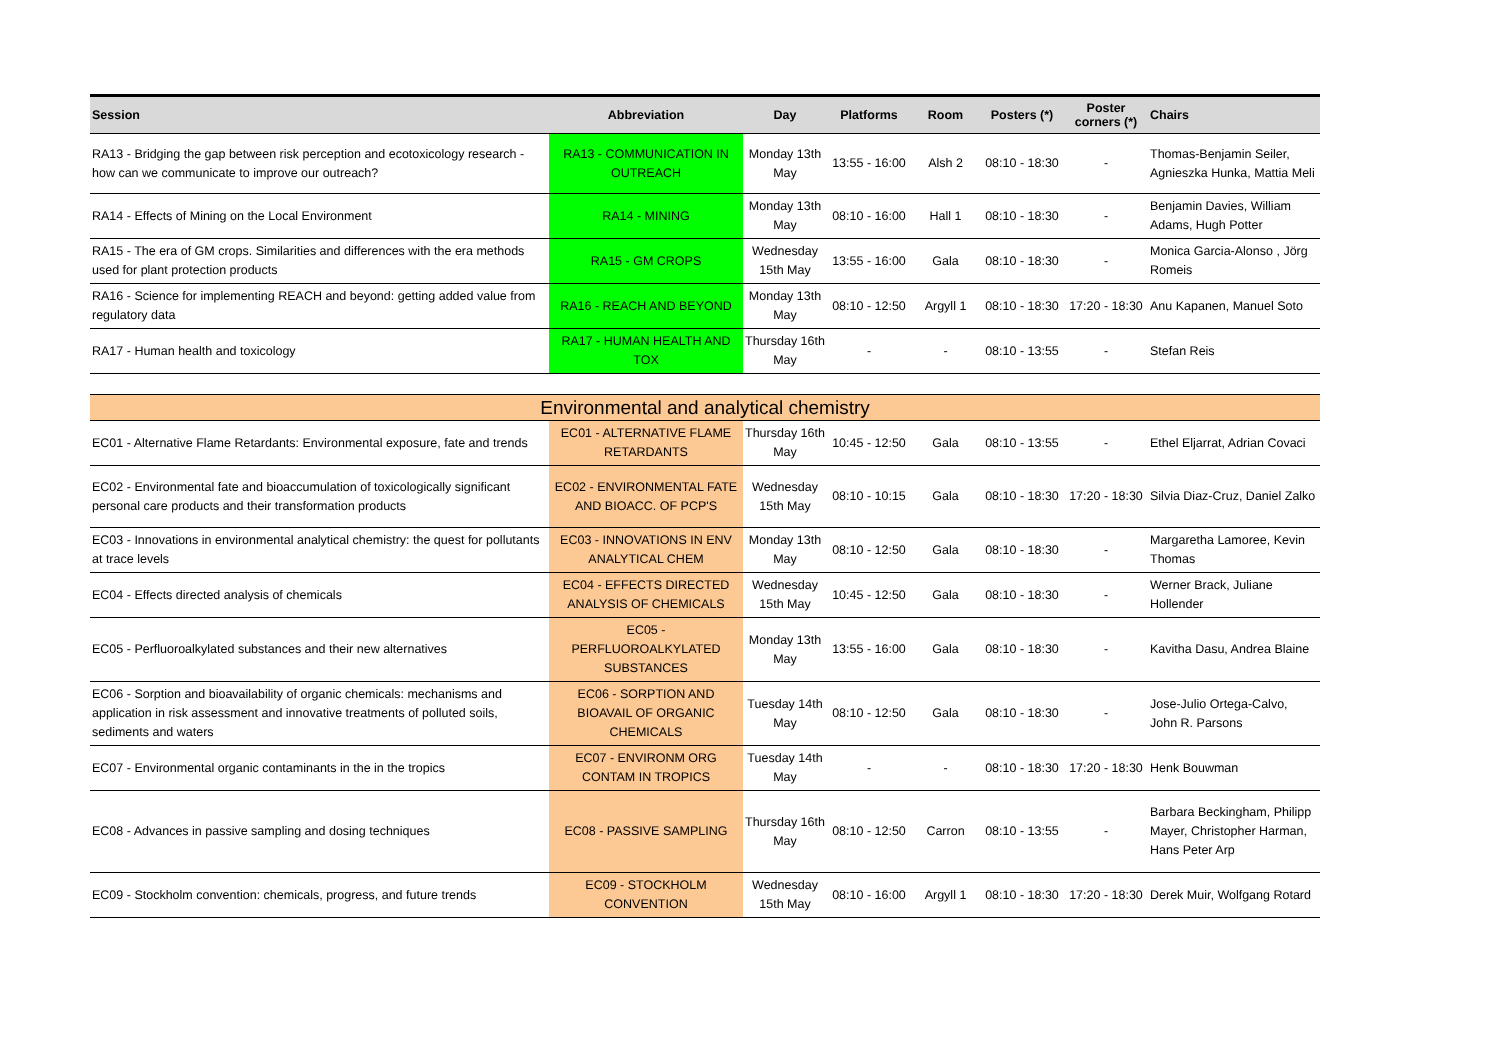| Session | Abbreviation | Day | Platforms | Room | Posters (*) | Poster corners (*) | Chairs |
| --- | --- | --- | --- | --- | --- | --- | --- |
| RA13 - Bridging the gap between risk perception and ecotoxicology research - how can we communicate to improve our outreach? | RA13 - COMMUNICATION IN OUTREACH | Monday 13th May | 13:55 - 16:00 | Alsh 2 | 08:10 - 18:30 | - | Thomas-Benjamin Seiler, Agnieszka Hunka, Mattia Meli |
| RA14 - Effects of Mining on the Local Environment | RA14 - MINING | Monday 13th May | 08:10 - 16:00 | Hall 1 | 08:10 - 18:30 | - | Benjamin Davies, William Adams, Hugh Potter |
| RA15 - The era of GM crops. Similarities and differences with the era methods used for plant protection products | RA15 - GM CROPS | Wednesday 15th May | 13:55 - 16:00 | Gala | 08:10 - 18:30 | - | Monica Garcia-Alonso , Jörg Romeis |
| RA16 - Science for implementing REACH and beyond: getting added value from regulatory data | RA16 - REACH AND BEYOND | Monday 13th May | 08:10 - 12:50 | Argyll 1 | 08:10 - 18:30 | 17:20 - 18:30 | Anu Kapanen, Manuel Soto |
| RA17 - Human health and toxicology | RA17 - HUMAN HEALTH AND TOX | Thursday 16th May | - | - | 08:10 - 13:55 | - | Stefan Reis |
| Environmental and analytical chemistry | | | | | | | |
| EC01 - Alternative Flame Retardants: Environmental exposure, fate and trends | EC01 - ALTERNATIVE FLAME RETARDANTS | Thursday 16th May | 10:45 - 12:50 | Gala | 08:10 - 13:55 | - | Ethel Eljarrat, Adrian Covaci |
| EC02 - Environmental fate and bioaccumulation of toxicologically significant personal care products and their transformation products | EC02 - ENVIRONMENTAL FATE AND BIOACC. OF PCP'S | Wednesday 15th May | 08:10 - 10:15 | Gala | 08:10 - 18:30 | 17:20 - 18:30 | Silvia Diaz-Cruz, Daniel Zalko |
| EC03 - Innovations in environmental analytical chemistry: the quest for pollutants at trace levels | EC03 - INNOVATIONS IN ENV ANALYTICAL CHEM | Monday 13th May | 08:10 - 12:50 | Gala | 08:10 - 18:30 | - | Margaretha Lamoree, Kevin Thomas |
| EC04 - Effects directed analysis of chemicals | EC04 - EFFECTS DIRECTED ANALYSIS OF CHEMICALS | Wednesday 15th May | 10:45 - 12:50 | Gala | 08:10 - 18:30 | - | Werner Brack, Juliane Hollender |
| EC05 - Perfluoroalkylated substances and their new alternatives | EC05 - PERFLUOROALKYLATED SUBSTANCES | Monday 13th May | 13:55 - 16:00 | Gala | 08:10 - 18:30 | - | Kavitha Dasu, Andrea Blaine |
| EC06 - Sorption and bioavailability of organic chemicals: mechanisms and application in risk assessment and innovative treatments of polluted soils, sediments and waters | EC06 - SORPTION AND BIOAVAIL OF ORGANIC CHEMICALS | Tuesday 14th May | 08:10 - 12:50 | Gala | 08:10 - 18:30 | - | Jose-Julio Ortega-Calvo, John R. Parsons |
| EC07 - Environmental organic contaminants in the in the tropics | EC07 - ENVIRONM ORG CONTAM IN TROPICS | Tuesday 14th May | - | - | 08:10 - 18:30 | 17:20 - 18:30 | Henk Bouwman |
| EC08 - Advances in passive sampling and dosing techniques | EC08 - PASSIVE SAMPLING | Thursday 16th May | 08:10 - 12:50 | Carron | 08:10 - 13:55 | - | Barbara Beckingham, Philipp Mayer, Christopher Harman, Hans Peter Arp |
| EC09 - Stockholm convention: chemicals, progress, and future trends | EC09 - STOCKHOLM CONVENTION | Wednesday 15th May | 08:10 - 16:00 | Argyll 1 | 08:10 - 18:30 | 17:20 - 18:30 | Derek Muir, Wolfgang Rotard |